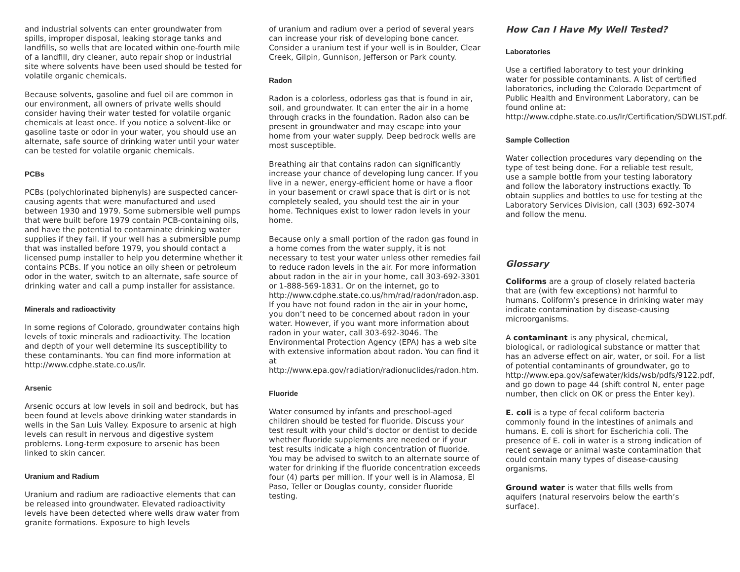and industrial solvents can enter groundwater from spills, improper disposal, leaking storage tanks and landfills, so wells that are located within one-fourth mile of a landfill, dry cleaner, auto repair shop or industrial site where solvents have been used should be tested for volatile organic chemicals.
Because solvents, gasoline and fuel oil are common in our environment, all owners of private wells should consider having their water tested for volatile organic chemicals at least once. If you notice a solvent-like or gasoline taste or odor in your water, you should use an alternate, safe source of drinking water until your water can be tested for volatile organic chemicals.
PCBs
PCBs (polychlorinated biphenyls) are suspected cancer-causing agents that were manufactured and used between 1930 and 1979. Some submersible well pumps that were built before 1979 contain PCB-containing oils, and have the potential to contaminate drinking water supplies if they fail. If your well has a submersible pump that was installed before 1979, you should contact a licensed pump installer to help you determine whether it contains PCBs. If you notice an oily sheen or petroleum odor in the water, switch to an alternate, safe source of drinking water and call a pump installer for assistance.
Minerals and radioactivity
In some regions of Colorado, groundwater contains high levels of toxic minerals and radioactivity. The location and depth of your well determine its susceptibility to these contaminants. You can find more information at http://www.cdphe.state.co.us/lr.
Arsenic
Arsenic occurs at low levels in soil and bedrock, but has been found at levels above drinking water standards in wells in the San Luis Valley. Exposure to arsenic at high levels can result in nervous and digestive system problems. Long-term exposure to arsenic has been linked to skin cancer.
Uranium and Radium
Uranium and radium are radioactive elements that can be released into groundwater. Elevated radioactivity levels have been detected where wells draw water from granite formations. Exposure to high levels
of uranium and radium over a period of several years can increase your risk of developing bone cancer. Consider a uranium test if your well is in Boulder, Clear Creek, Gilpin, Gunnison, Jefferson or Park county.
Radon
Radon is a colorless, odorless gas that is found in air, soil, and groundwater. It can enter the air in a home through cracks in the foundation. Radon also can be present in groundwater and may escape into your home from your water supply. Deep bedrock wells are most susceptible.
Breathing air that contains radon can significantly increase your chance of developing lung cancer. If you live in a newer, energy-efficient home or have a floor in your basement or crawl space that is dirt or is not completely sealed, you should test the air in your home. Techniques exist to lower radon levels in your home.
Because only a small portion of the radon gas found in a home comes from the water supply, it is not necessary to test your water unless other remedies fail to reduce radon levels in the air. For more information about radon in the air in your home, call 303-692-3301 or 1-888-569-1831. Or on the internet, go to http://www.cdphe.state.co.us/hm/rad/radon/radon.asp. If you have not found radon in the air in your home, you don’t need to be concerned about radon in your water. However, if you want more information about radon in your water, call 303-692-3046. The Environmental Protection Agency (EPA) has a web site with extensive information about radon. You can find it at http://www.epa.gov/radiation/radionuclides/radon.htm.
Fluoride
Water consumed by infants and preschool-aged children should be tested for fluoride. Discuss your test result with your child’s doctor or dentist to decide whether fluoride supplements are needed or if your test results indicate a high concentration of fluoride. You may be advised to switch to an alternate source of water for drinking if the fluoride concentration exceeds four (4) parts per million. If your well is in Alamosa, El Paso, Teller or Douglas county, consider fluoride testing.
How Can I Have My Well Tested?
Laboratories
Use a certified laboratory to test your drinking water for possible contaminants. A list of certified laboratories, including the Colorado Department of Public Health and Environment Laboratory, can be found online at: http://www.cdphe.state.co.us/lr/Certification/SDWLIST.pdf.
Sample Collection
Water collection procedures vary depending on the type of test being done. For a reliable test result, use a sample bottle from your testing laboratory and follow the laboratory instructions exactly. To obtain supplies and bottles to use for testing at the Laboratory Services Division, call (303) 692-3074 and follow the menu.
Glossary
Coliforms are a group of closely related bacteria that are (with few exceptions) not harmful to humans. Coliform’s presence in drinking water may indicate contamination by disease-causing microorganisms.
A contaminant is any physical, chemical, biological, or radiological substance or matter that has an adverse effect on air, water, or soil. For a list of potential contaminants of groundwater, go to http://www.epa.gov/safewater/kids/wsb/pdfs/9122.pdf, and go down to page 44 (shift control N, enter page number, then click on OK or press the Enter key).
E. coli is a type of fecal coliform bacteria commonly found in the intestines of animals and humans. E. coli is short for Escherichia coli. The presence of E. coli in water is a strong indication of recent sewage or animal waste contamination that could contain many types of disease-causing organisms.
Ground water is water that fills wells from aquifers (natural reservoirs below the earth’s surface).